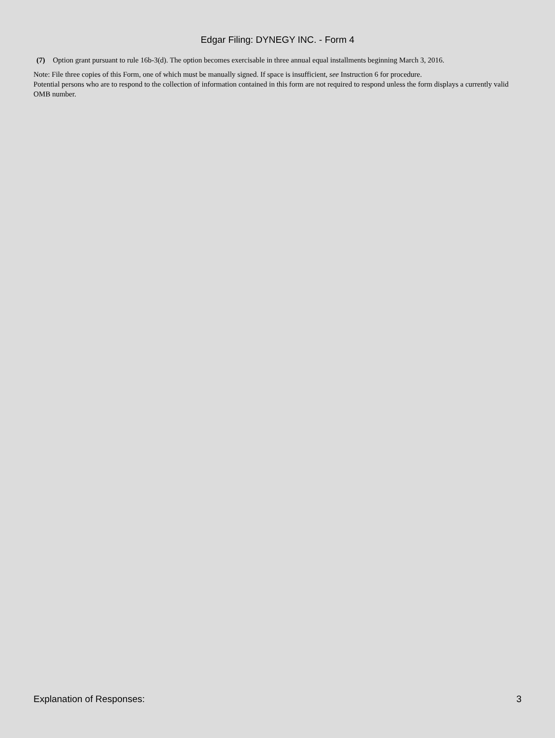Edgar Filing: DYNEGY INC. - Form 4
(7) Option grant pursuant to rule 16b-3(d). The option becomes exercisable in three annual equal installments beginning March 3, 2016.
Note: File three copies of this Form, one of which must be manually signed. If space is insufficient, see Instruction 6 for procedure.
Potential persons who are to respond to the collection of information contained in this form are not required to respond unless the form displays a currently valid OMB number.
Explanation of Responses: 3